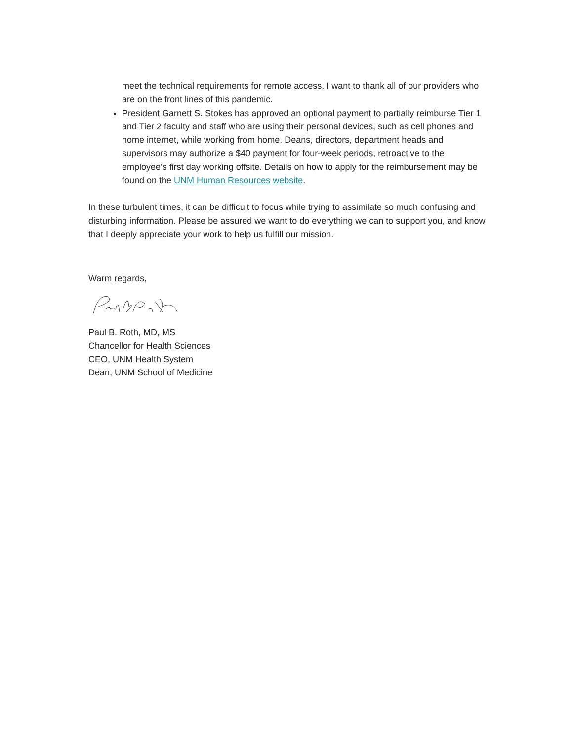meet the technical requirements for remote access. I want to thank all of our providers who are on the front lines of this pandemic.
President Garnett S. Stokes has approved an optional payment to partially reimburse Tier 1 and Tier 2 faculty and staff who are using their personal devices, such as cell phones and home internet, while working from home. Deans, directors, department heads and supervisors may authorize a $40 payment for four-week periods, retroactive to the employee’s first day working offsite. Details on how to apply for the reimbursement may be found on the UNM Human Resources website.
In these turbulent times, it can be difficult to focus while trying to assimilate so much confusing and disturbing information. Please be assured we want to do everything we can to support you, and know that I deeply appreciate your work to help us fulfill our mission.
Warm regards,
Paul B. Roth, MD, MS
Chancellor for Health Sciences
CEO, UNM Health System
Dean, UNM School of Medicine